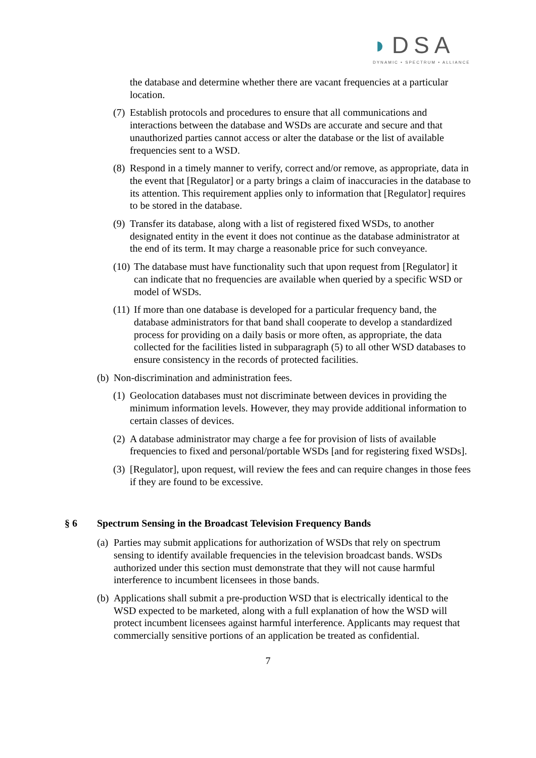◗DSA
DYNAMIC • SPECTRUM • ALLIANCE
the database and determine whether there are vacant frequencies at a particular location.
(7)
Establish protocols and procedures to ensure that all communications and interactions between the database and WSDs are accurate and secure and that unauthorized parties cannot access or alter the database or the list of available frequencies sent to a WSD.
(8)
Respond in a timely manner to verify, correct and/or remove, as appropriate, data in the event that [Regulator] or a party brings a claim of inaccuracies in the database to its attention. This requirement applies only to information that [Regulator] requires to be stored in the database.
(9)
Transfer its database, along with a list of registered fixed WSDs, to another designated entity in the event it does not continue as the database administrator at the end of its term. It may charge a reasonable price for such conveyance.
(10)
The database must have functionality such that upon request from [Regulator] it can indicate that no frequencies are available when queried by a specific WSD or model of WSDs.
(11)
If more than one database is developed for a particular frequency band, the database administrators for that band shall cooperate to develop a standardized process for providing on a daily basis or more often, as appropriate, the data collected for the facilities listed in subparagraph (5) to all other WSD databases to ensure consistency in the records of protected facilities.
(b)
Non-discrimination and administration fees.
(1)
Geolocation databases must not discriminate between devices in providing the minimum information levels. However, they may provide additional information to certain classes of devices.
(2)
A database administrator may charge a fee for provision of lists of available frequencies to fixed and personal/portable WSDs [and for registering fixed WSDs].
(3)
[Regulator], upon request, will review the fees and can require changes in those fees if they are found to be excessive.
§ 6 Spectrum Sensing in the Broadcast Television Frequency Bands
(a)
Parties may submit applications for authorization of WSDs that rely on spectrum sensing to identify available frequencies in the television broadcast bands. WSDs authorized under this section must demonstrate that they will not cause harmful interference to incumbent licensees in those bands.
(b)
Applications shall submit a pre-production WSD that is electrically identical to the WSD expected to be marketed, along with a full explanation of how the WSD will protect incumbent licensees against harmful interference. Applicants may request that commercially sensitive portions of an application be treated as confidential.
7